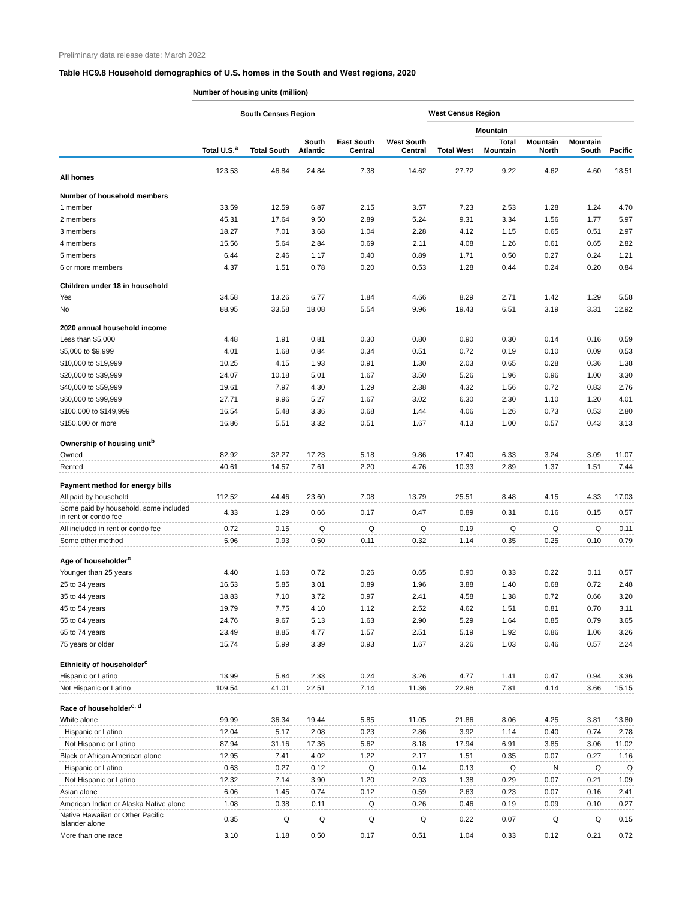Preliminary data release date: March 2022
Table HC9.8 Household demographics of U.S. homes in the South and West regions, 2020
| | Number of housing units (million) | | | | | | | | | |
| --- | --- | --- | --- | --- | --- | --- | --- | --- | --- | --- |
| | | South Census Region | | | | West Census Region | | | | |
| | | | | | | | Mountain | | | |
| | Total U.S.<sup>a</sup> | Total South | South Atlantic | East South Central | West South Central | Total West | Total Mountain | Mountain North | Mountain South | Pacific |
| All homes | 123.53 | 46.84 | 24.84 | 7.38 | 14.62 | 27.72 | 9.22 | 4.62 | 4.60 | 18.51 |
| Number of household members | | | | | | | | | | |
| 1 member | 33.59 | 12.59 | 6.87 | 2.15 | 3.57 | 7.23 | 2.53 | 1.28 | 1.24 | 4.70 |
| 2 members | 45.31 | 17.64 | 9.50 | 2.89 | 5.24 | 9.31 | 3.34 | 1.56 | 1.77 | 5.97 |
| 3 members | 18.27 | 7.01 | 3.68 | 1.04 | 2.28 | 4.12 | 1.15 | 0.65 | 0.51 | 2.97 |
| 4 members | 15.56 | 5.64 | 2.84 | 0.69 | 2.11 | 4.08 | 1.26 | 0.61 | 0.65 | 2.82 |
| 5 members | 6.44 | 2.46 | 1.17 | 0.40 | 0.89 | 1.71 | 0.50 | 0.27 | 0.24 | 1.21 |
| 6 or more members | 4.37 | 1.51 | 0.78 | 0.20 | 0.53 | 1.28 | 0.44 | 0.24 | 0.20 | 0.84 |
| Children under 18 in household | | | | | | | | | | |
| Yes | 34.58 | 13.26 | 6.77 | 1.84 | 4.66 | 8.29 | 2.71 | 1.42 | 1.29 | 5.58 |
| No | 88.95 | 33.58 | 18.08 | 5.54 | 9.96 | 19.43 | 6.51 | 3.19 | 3.31 | 12.92 |
| 2020 annual household income | | | | | | | | | | |
| Less than $5,000 | 4.48 | 1.91 | 0.81 | 0.30 | 0.80 | 0.90 | 0.30 | 0.14 | 0.16 | 0.59 |
| $5,000 to $9,999 | 4.01 | 1.68 | 0.84 | 0.34 | 0.51 | 0.72 | 0.19 | 0.10 | 0.09 | 0.53 |
| $10,000 to $19,999 | 10.25 | 4.15 | 1.93 | 0.91 | 1.30 | 2.03 | 0.65 | 0.28 | 0.36 | 1.38 |
| $20,000 to $39,999 | 24.07 | 10.18 | 5.01 | 1.67 | 3.50 | 5.26 | 1.96 | 0.96 | 1.00 | 3.30 |
| $40,000 to $59,999 | 19.61 | 7.97 | 4.30 | 1.29 | 2.38 | 4.32 | 1.56 | 0.72 | 0.83 | 2.76 |
| $60,000 to $99,999 | 27.71 | 9.96 | 5.27 | 1.67 | 3.02 | 6.30 | 2.30 | 1.10 | 1.20 | 4.01 |
| $100,000 to $149,999 | 16.54 | 5.48 | 3.36 | 0.68 | 1.44 | 4.06 | 1.26 | 0.73 | 0.53 | 2.80 |
| $150,000 or more | 16.86 | 5.51 | 3.32 | 0.51 | 1.67 | 4.13 | 1.00 | 0.57 | 0.43 | 3.13 |
| Ownership of housing unit<sup>b</sup> | | | | | | | | | | |
| Owned | 82.92 | 32.27 | 17.23 | 5.18 | 9.86 | 17.40 | 6.33 | 3.24 | 3.09 | 11.07 |
| Rented | 40.61 | 14.57 | 7.61 | 2.20 | 4.76 | 10.33 | 2.89 | 1.37 | 1.51 | 7.44 |
| Payment method for energy bills | | | | | | | | | | |
| All paid by household | 112.52 | 44.46 | 23.60 | 7.08 | 13.79 | 25.51 | 8.48 | 4.15 | 4.33 | 17.03 |
| Some paid by household, some included in rent or condo fee | 4.33 | 1.29 | 0.66 | 0.17 | 0.47 | 0.89 | 0.31 | 0.16 | 0.15 | 0.57 |
| All included in rent or condo fee | 0.72 | 0.15 | Q | Q | Q | 0.19 | Q | Q | Q | 0.11 |
| Some other method | 5.96 | 0.93 | 0.50 | 0.11 | 0.32 | 1.14 | 0.35 | 0.25 | 0.10 | 0.79 |
| Age of householder<sup>c</sup> | | | | | | | | | | |
| Younger than 25 years | 4.40 | 1.63 | 0.72 | 0.26 | 0.65 | 0.90 | 0.33 | 0.22 | 0.11 | 0.57 |
| 25 to 34 years | 16.53 | 5.85 | 3.01 | 0.89 | 1.96 | 3.88 | 1.40 | 0.68 | 0.72 | 2.48 |
| 35 to 44 years | 18.83 | 7.10 | 3.72 | 0.97 | 2.41 | 4.58 | 1.38 | 0.72 | 0.66 | 3.20 |
| 45 to 54 years | 19.79 | 7.75 | 4.10 | 1.12 | 2.52 | 4.62 | 1.51 | 0.81 | 0.70 | 3.11 |
| 55 to 64 years | 24.76 | 9.67 | 5.13 | 1.63 | 2.90 | 5.29 | 1.64 | 0.85 | 0.79 | 3.65 |
| 65 to 74 years | 23.49 | 8.85 | 4.77 | 1.57 | 2.51 | 5.19 | 1.92 | 0.86 | 1.06 | 3.26 |
| 75 years or older | 15.74 | 5.99 | 3.39 | 0.93 | 1.67 | 3.26 | 1.03 | 0.46 | 0.57 | 2.24 |
| Ethnicity of householder<sup>c</sup> | | | | | | | | | | |
| Hispanic or Latino | 13.99 | 5.84 | 2.33 | 0.24 | 3.26 | 4.77 | 1.41 | 0.47 | 0.94 | 3.36 |
| Not Hispanic or Latino | 109.54 | 41.01 | 22.51 | 7.14 | 11.36 | 22.96 | 7.81 | 4.14 | 3.66 | 15.15 |
| Race of householder<sup>c, d</sup> | | | | | | | | | | |
| White alone | 99.99 | 36.34 | 19.44 | 5.85 | 11.05 | 21.86 | 8.06 | 4.25 | 3.81 | 13.80 |
| Hispanic or Latino | 12.04 | 5.17 | 2.08 | 0.23 | 2.86 | 3.92 | 1.14 | 0.40 | 0.74 | 2.78 |
| Not Hispanic or Latino | 87.94 | 31.16 | 17.36 | 5.62 | 8.18 | 17.94 | 6.91 | 3.85 | 3.06 | 11.02 |
| Black or African American alone | 12.95 | 7.41 | 4.02 | 1.22 | 2.17 | 1.51 | 0.35 | 0.07 | 0.27 | 1.16 |
| Hispanic or Latino | 0.63 | 0.27 | 0.12 | Q | 0.14 | 0.13 | Q | N | Q | Q |
| Not Hispanic or Latino | 12.32 | 7.14 | 3.90 | 1.20 | 2.03 | 1.38 | 0.29 | 0.07 | 0.21 | 1.09 |
| Asian alone | 6.06 | 1.45 | 0.74 | 0.12 | 0.59 | 2.63 | 0.23 | 0.07 | 0.16 | 2.41 |
| American Indian or Alaska Native alone | 1.08 | 0.38 | 0.11 | Q | 0.26 | 0.46 | 0.19 | 0.09 | 0.10 | 0.27 |
| Native Hawaiian or Other Pacific Islander alone | 0.35 | Q | Q | Q | Q | 0.22 | 0.07 | Q | Q | 0.15 |
| More than one race | 3.10 | 1.18 | 0.50 | 0.17 | 0.51 | 1.04 | 0.33 | 0.12 | 0.21 | 0.72 |